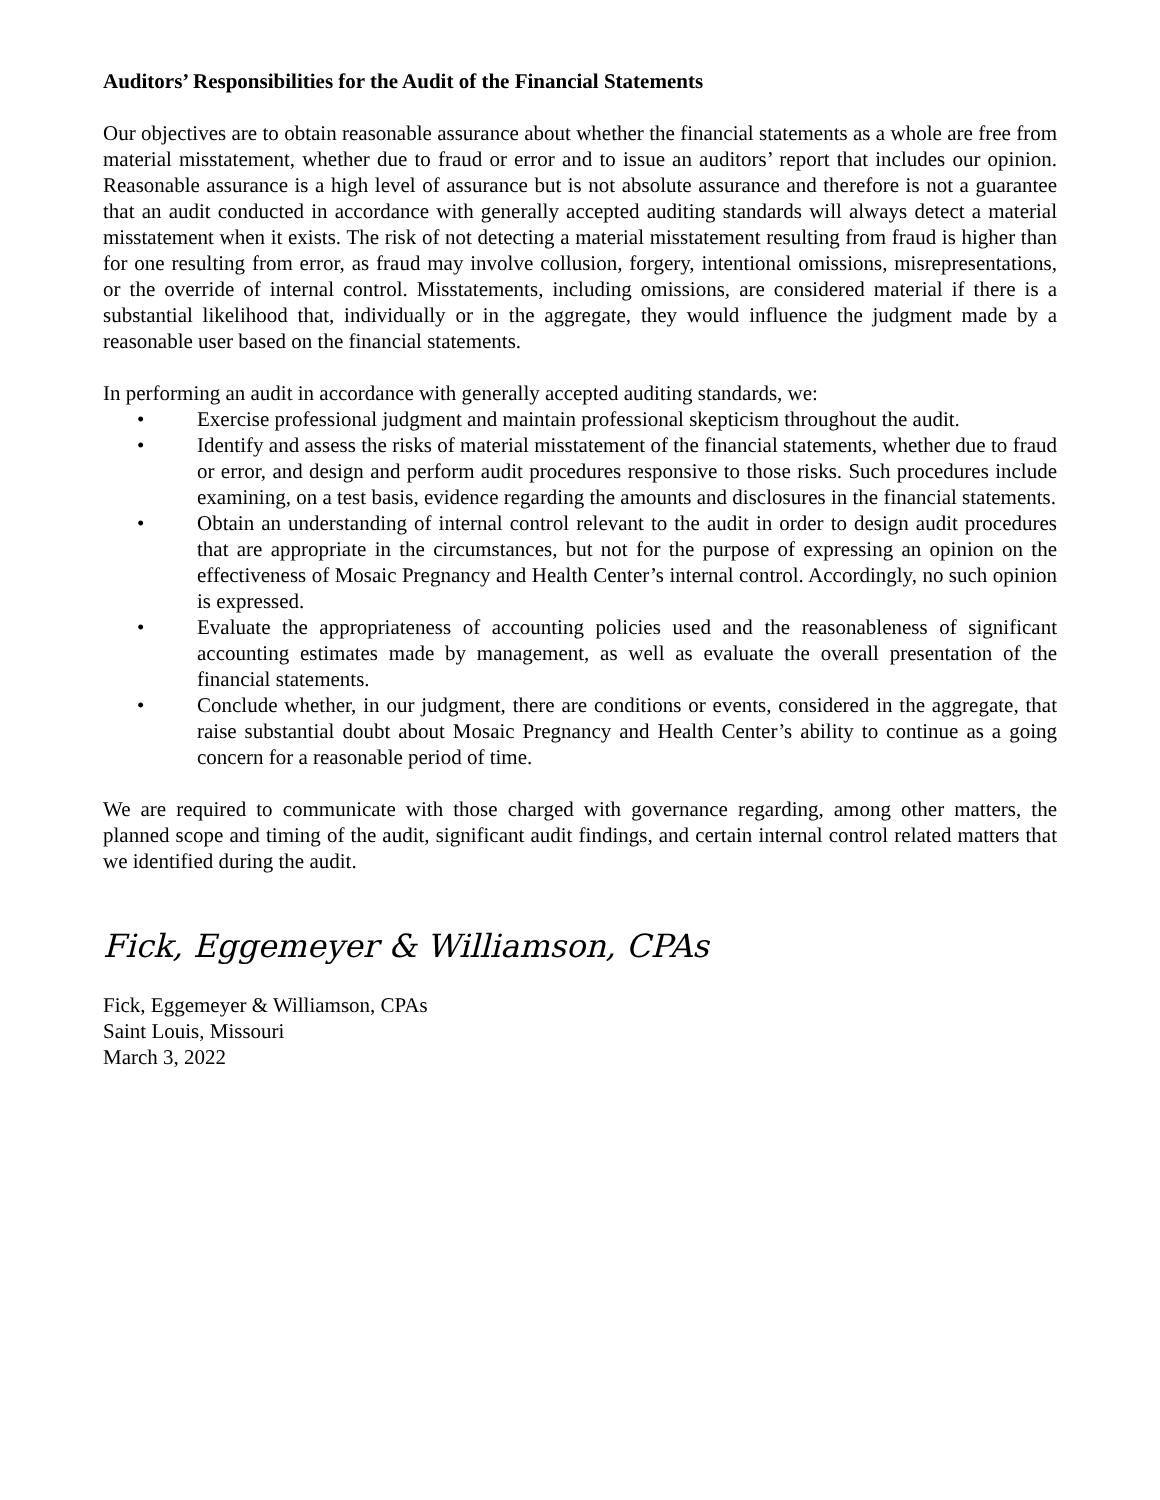Auditors’ Responsibilities for the Audit of the Financial Statements
Our objectives are to obtain reasonable assurance about whether the financial statements as a whole are free from material misstatement, whether due to fraud or error and to issue an auditors’ report that includes our opinion. Reasonable assurance is a high level of assurance but is not absolute assurance and therefore is not a guarantee that an audit conducted in accordance with generally accepted auditing standards will always detect a material misstatement when it exists. The risk of not detecting a material misstatement resulting from fraud is higher than for one resulting from error, as fraud may involve collusion, forgery, intentional omissions, misrepresentations, or the override of internal control. Misstatements, including omissions, are considered material if there is a substantial likelihood that, individually or in the aggregate, they would influence the judgment made by a reasonable user based on the financial statements.
In performing an audit in accordance with generally accepted auditing standards, we:
• Exercise professional judgment and maintain professional skepticism throughout the audit.
• Identify and assess the risks of material misstatement of the financial statements, whether due to fraud or error, and design and perform audit procedures responsive to those risks. Such procedures include examining, on a test basis, evidence regarding the amounts and disclosures in the financial statements.
• Obtain an understanding of internal control relevant to the audit in order to design audit procedures that are appropriate in the circumstances, but not for the purpose of expressing an opinion on the effectiveness of Mosaic Pregnancy and Health Center’s internal control. Accordingly, no such opinion is expressed.
• Evaluate the appropriateness of accounting policies used and the reasonableness of significant accounting estimates made by management, as well as evaluate the overall presentation of the financial statements.
• Conclude whether, in our judgment, there are conditions or events, considered in the aggregate, that raise substantial doubt about Mosaic Pregnancy and Health Center’s ability to continue as a going concern for a reasonable period of time.
We are required to communicate with those charged with governance regarding, among other matters, the planned scope and timing of the audit, significant audit findings, and certain internal control related matters that we identified during the audit.
Fick, Eggemeyer & Williamson, CPAs
Fick, Eggemeyer & Williamson, CPAs
Saint Louis, Missouri
March 3, 2022